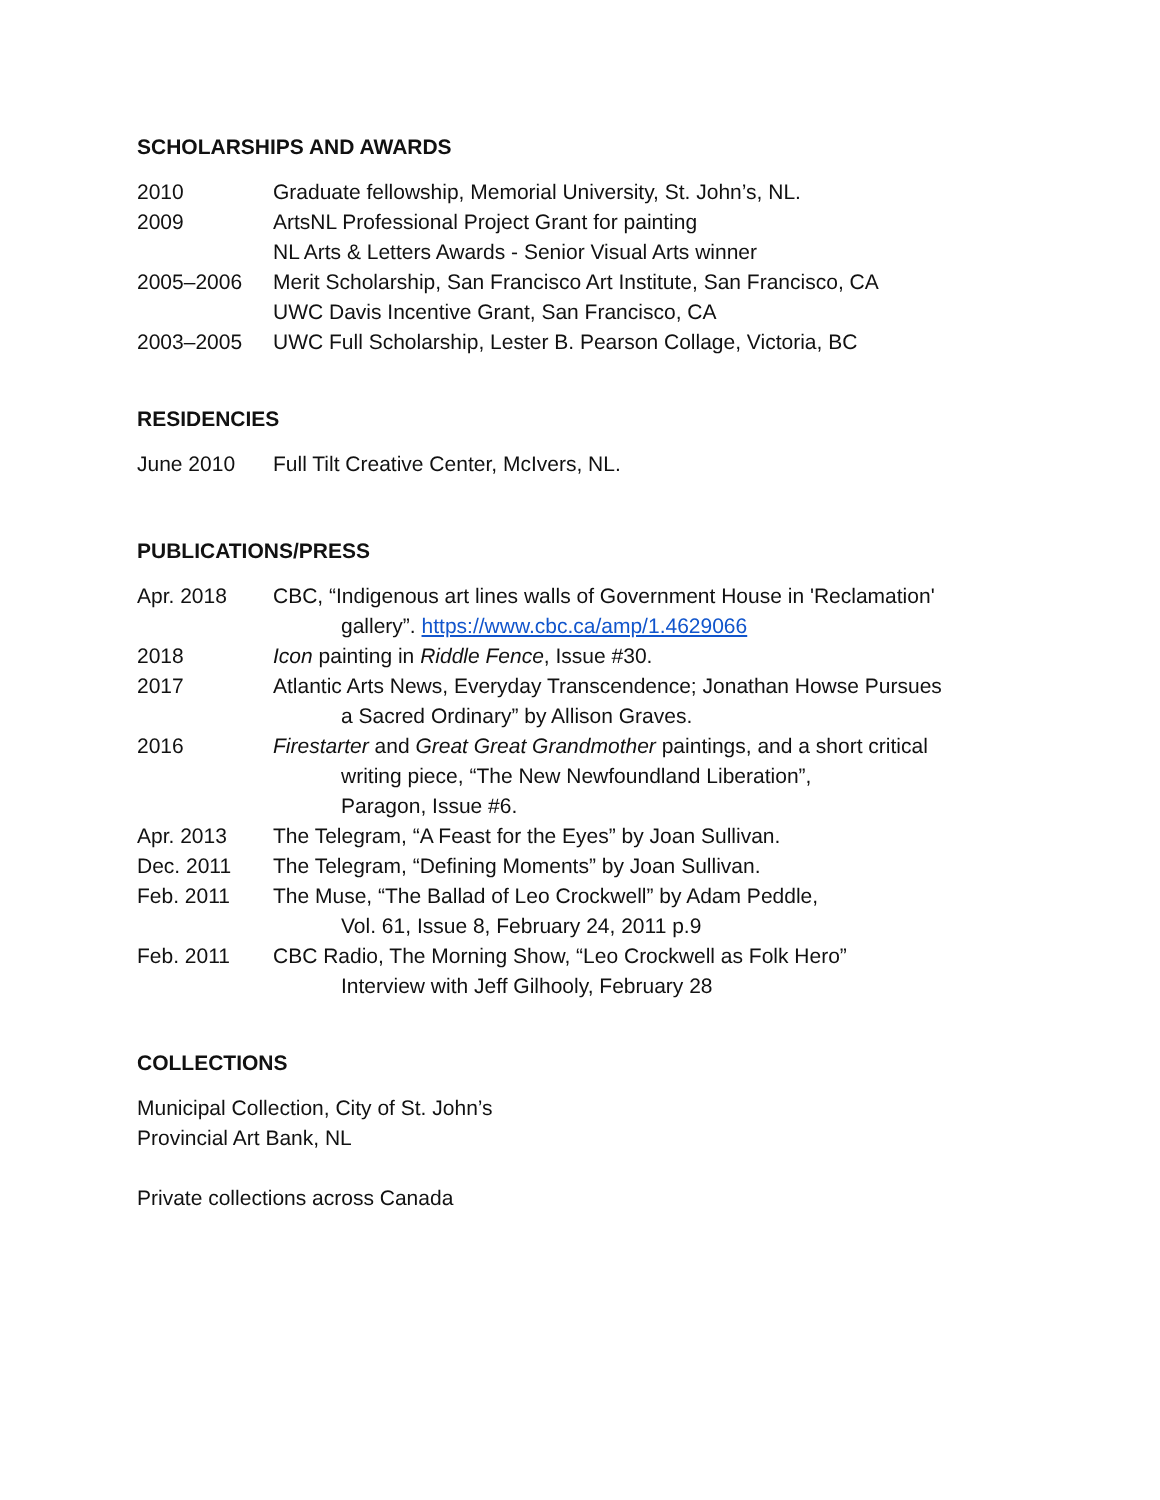SCHOLARSHIPS AND AWARDS
2010 Graduate fellowship, Memorial University, St. John’s, NL.
2009 ArtsNL Professional Project Grant for painting
NL Arts & Letters Awards - Senior Visual Arts winner
2005–2006 Merit Scholarship, San Francisco Art Institute, San Francisco, CA
UWC Davis Incentive Grant, San Francisco, CA
2003–2005 UWC Full Scholarship, Lester B. Pearson Collage, Victoria, BC
RESIDENCIES
June 2010 Full Tilt Creative Center, McIvers, NL.
PUBLICATIONS/PRESS
Apr. 2018 CBC, “Indigenous art lines walls of Government House in 'Reclamation'
gallery”. https://www.cbc.ca/amp/1.4629066
2018 Icon painting in Riddle Fence, Issue #30.
2017 Atlantic Arts News, Everyday Transcendence; Jonathan Howse Pursues
a Sacred Ordinary” by Allison Graves.
2016 Firestarter and Great Great Grandmother paintings, and a short critical
writing piece, “The New Newfoundland Liberation”,
Paragon, Issue #6.
Apr. 2013 The Telegram, “A Feast for the Eyes” by Joan Sullivan.
Dec. 2011 The Telegram, “Defining Moments” by Joan Sullivan.
Feb. 2011 The Muse, “The Ballad of Leo Crockwell” by Adam Peddle,
Vol. 61, Issue 8, February 24, 2011 p.9
Feb. 2011 CBC Radio, The Morning Show, “Leo Crockwell as Folk Hero”
Interview with Jeff Gilhooly, February 28
COLLECTIONS
Municipal Collection, City of St. John’s
Provincial Art Bank, NL
Private collections across Canada